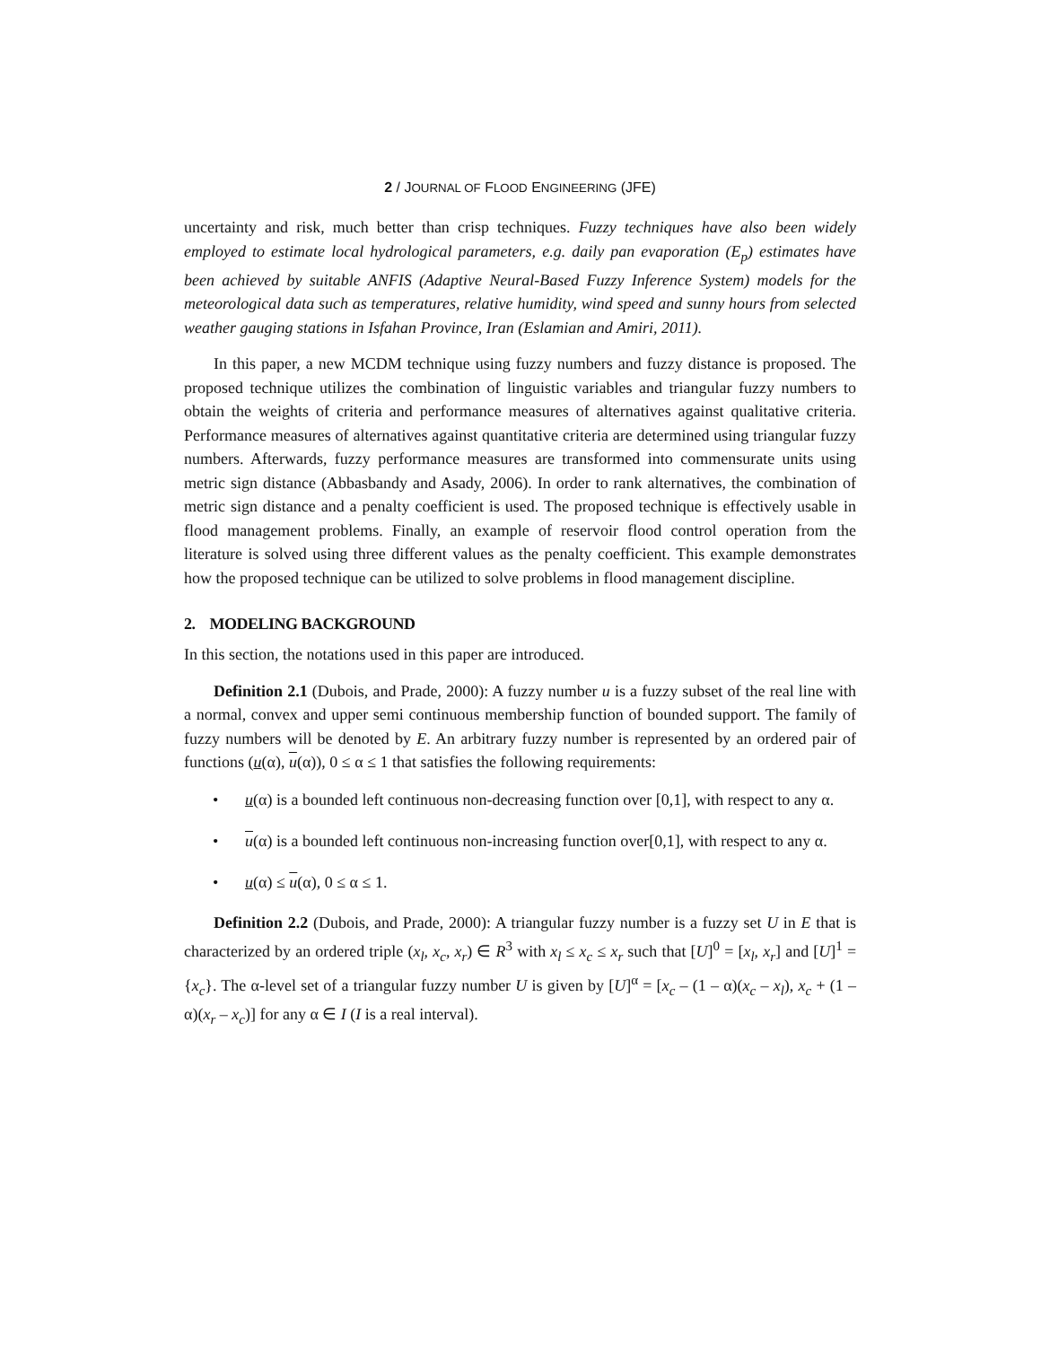2 / JOURNAL OF FLOOD ENGINEERING (JFE)
uncertainty and risk, much better than crisp techniques. Fuzzy techniques have also been widely employed to estimate local hydrological parameters, e.g. daily pan evaporation (E<sub>p</sub>) estimates have been achieved by suitable ANFIS (Adaptive Neural-Based Fuzzy Inference System) models for the meteorological data such as temperatures, relative humidity, wind speed and sunny hours from selected weather gauging stations in Isfahan Province, Iran (Eslamian and Amiri, 2011).
In this paper, a new MCDM technique using fuzzy numbers and fuzzy distance is proposed. The proposed technique utilizes the combination of linguistic variables and triangular fuzzy numbers to obtain the weights of criteria and performance measures of alternatives against qualitative criteria. Performance measures of alternatives against quantitative criteria are determined using triangular fuzzy numbers. Afterwards, fuzzy performance measures are transformed into commensurate units using metric sign distance (Abbasbandy and Asady, 2006). In order to rank alternatives, the combination of metric sign distance and a penalty coefficient is used. The proposed technique is effectively usable in flood management problems. Finally, an example of reservoir flood control operation from the literature is solved using three different values as the penalty coefficient. This example demonstrates how the proposed technique can be utilized to solve problems in flood management discipline.
2. MODELING BACKGROUND
In this section, the notations used in this paper are introduced.
Definition 2.1 (Dubois, and Prade, 2000): A fuzzy number u is a fuzzy subset of the real line with a normal, convex and upper semi continuous membership function of bounded support. The family of fuzzy numbers will be denoted by E. An arbitrary fuzzy number is represented by an ordered pair of functions (u(α), u(α)), 0 ≤ α ≤ 1 that satisfies the following requirements:
• u(α) is a bounded left continuous non-decreasing function over [0,1], with respect to any α.
• u(α) is a bounded left continuous non-increasing function over[0,1], with respect to any α.
• u(α) ≤ u(α), 0 ≤ α ≤ 1.
Definition 2.2 (Dubois, and Prade, 2000): A triangular fuzzy number is a fuzzy set U in E that is characterized by an ordered triple (x<sub>l</sub>, x<sub>c</sub>, x<sub>r</sub>) ∈ R<sup>3</sup> with x<sub>l</sub> ≤ x<sub>c</sub> ≤ x<sub>r</sub> such that [U]<sup>0</sup> = [x<sub>l</sub>, x<sub>r</sub>] and [U]<sup>1</sup> = {x<sub>c</sub>}. The α-level set of a triangular fuzzy number U is given by [U]<sup>α</sup> = [x<sub>c</sub> – (1 – α)(x<sub>c</sub> – x<sub>l</sub>), x<sub>c</sub> + (1 – α)(x<sub>r</sub> – x<sub>c</sub>)] for any α ∈ I (I is a real interval).